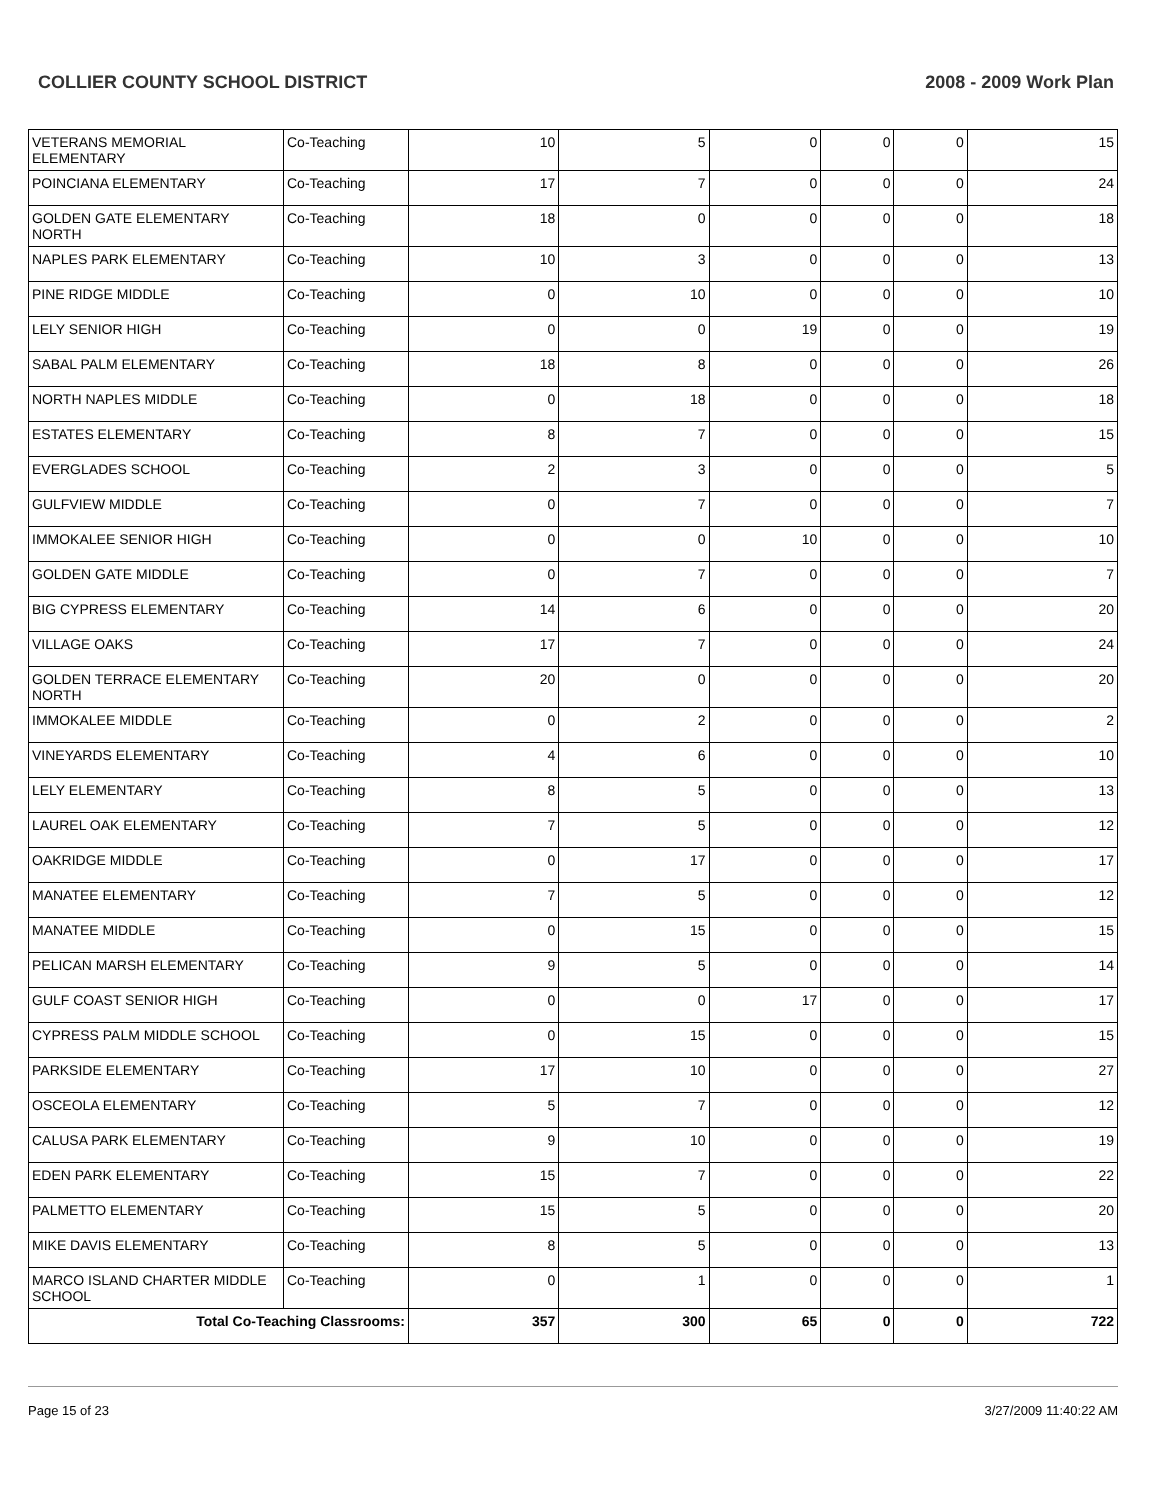COLLIER COUNTY SCHOOL DISTRICT 2008 - 2009 Work Plan
| VETERANS MEMORIAL ELEMENTARY | Co-Teaching | 10 | 5 | 0 | 0 | 0 | 15 |
| POINCIANA ELEMENTARY | Co-Teaching | 17 | 7 | 0 | 0 | 0 | 24 |
| GOLDEN GATE ELEMENTARY NORTH | Co-Teaching | 18 | 0 | 0 | 0 | 0 | 18 |
| NAPLES PARK ELEMENTARY | Co-Teaching | 10 | 3 | 0 | 0 | 0 | 13 |
| PINE RIDGE MIDDLE | Co-Teaching | 0 | 10 | 0 | 0 | 0 | 10 |
| LELY SENIOR HIGH | Co-Teaching | 0 | 0 | 19 | 0 | 0 | 19 |
| SABAL PALM ELEMENTARY | Co-Teaching | 18 | 8 | 0 | 0 | 0 | 26 |
| NORTH NAPLES MIDDLE | Co-Teaching | 0 | 18 | 0 | 0 | 0 | 18 |
| ESTATES ELEMENTARY | Co-Teaching | 8 | 7 | 0 | 0 | 0 | 15 |
| EVERGLADES SCHOOL | Co-Teaching | 2 | 3 | 0 | 0 | 0 | 5 |
| GULFVIEW MIDDLE | Co-Teaching | 0 | 7 | 0 | 0 | 0 | 7 |
| IMMOKALEE SENIOR HIGH | Co-Teaching | 0 | 0 | 10 | 0 | 0 | 10 |
| GOLDEN GATE MIDDLE | Co-Teaching | 0 | 7 | 0 | 0 | 0 | 7 |
| BIG CYPRESS ELEMENTARY | Co-Teaching | 14 | 6 | 0 | 0 | 0 | 20 |
| VILLAGE OAKS | Co-Teaching | 17 | 7 | 0 | 0 | 0 | 24 |
| GOLDEN TERRACE ELEMENTARY NORTH | Co-Teaching | 20 | 0 | 0 | 0 | 0 | 20 |
| IMMOKALEE MIDDLE | Co-Teaching | 0 | 2 | 0 | 0 | 0 | 2 |
| VINEYARDS ELEMENTARY | Co-Teaching | 4 | 6 | 0 | 0 | 0 | 10 |
| LELY ELEMENTARY | Co-Teaching | 8 | 5 | 0 | 0 | 0 | 13 |
| LAUREL OAK ELEMENTARY | Co-Teaching | 7 | 5 | 0 | 0 | 0 | 12 |
| OAKRIDGE MIDDLE | Co-Teaching | 0 | 17 | 0 | 0 | 0 | 17 |
| MANATEE ELEMENTARY | Co-Teaching | 7 | 5 | 0 | 0 | 0 | 12 |
| MANATEE MIDDLE | Co-Teaching | 0 | 15 | 0 | 0 | 0 | 15 |
| PELICAN MARSH ELEMENTARY | Co-Teaching | 9 | 5 | 0 | 0 | 0 | 14 |
| GULF COAST SENIOR HIGH | Co-Teaching | 0 | 0 | 17 | 0 | 0 | 17 |
| CYPRESS PALM MIDDLE SCHOOL | Co-Teaching | 0 | 15 | 0 | 0 | 0 | 15 |
| PARKSIDE ELEMENTARY | Co-Teaching | 17 | 10 | 0 | 0 | 0 | 27 |
| OSCEOLA ELEMENTARY | Co-Teaching | 5 | 7 | 0 | 0 | 0 | 12 |
| CALUSA PARK ELEMENTARY | Co-Teaching | 9 | 10 | 0 | 0 | 0 | 19 |
| EDEN PARK ELEMENTARY | Co-Teaching | 15 | 7 | 0 | 0 | 0 | 22 |
| PALMETTO ELEMENTARY | Co-Teaching | 15 | 5 | 0 | 0 | 0 | 20 |
| MIKE DAVIS ELEMENTARY | Co-Teaching | 8 | 5 | 0 | 0 | 0 | 13 |
| MARCO ISLAND CHARTER MIDDLE SCHOOL | Co-Teaching | 0 | 1 | 0 | 0 | 0 | 1 |
| Total Co-Teaching Classrooms: | | 357 | 300 | 65 | 0 | 0 | 722 |
Page 15 of 23 3/27/2009 11:40:22 AM